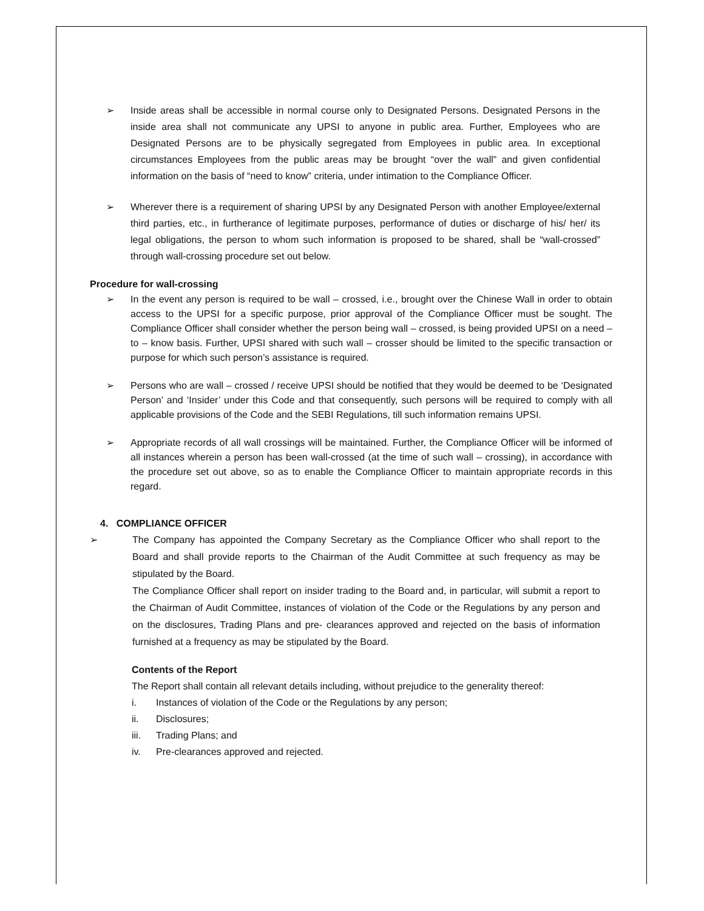➢ Inside areas shall be accessible in normal course only to Designated Persons. Designated Persons in the inside area shall not communicate any UPSI to anyone in public area. Further, Employees who are Designated Persons are to be physically segregated from Employees in public area. In exceptional circumstances Employees from the public areas may be brought “over the wall” and given confidential information on the basis of “need to know” criteria, under intimation to the Compliance Officer.
➢ Wherever there is a requirement of sharing UPSI by any Designated Person with another Employee/external third parties, etc., in furtherance of legitimate purposes, performance of duties or discharge of his/ her/ its legal obligations, the person to whom such information is proposed to be shared, shall be “wall-crossed” through wall-crossing procedure set out below.
Procedure for wall-crossing
➢ In the event any person is required to be wall – crossed, i.e., brought over the Chinese Wall in order to obtain access to the UPSI for a specific purpose, prior approval of the Compliance Officer must be sought. The Compliance Officer shall consider whether the person being wall – crossed, is being provided UPSI on a need – to – know basis. Further, UPSI shared with such wall – crosser should be limited to the specific transaction or purpose for which such person’s assistance is required.
➢ Persons who are wall – crossed / receive UPSI should be notified that they would be deemed to be ‘Designated Person’ and ‘Insider’ under this Code and that consequently, such persons will be required to comply with all applicable provisions of the Code and the SEBI Regulations, till such information remains UPSI.
➢ Appropriate records of all wall crossings will be maintained. Further, the Compliance Officer will be informed of all instances wherein a person has been wall-crossed (at the time of such wall – crossing), in accordance with the procedure set out above, so as to enable the Compliance Officer to maintain appropriate records in this regard.
4. COMPLIANCE OFFICER
➢ The Company has appointed the Company Secretary as the Compliance Officer who shall report to the Board and shall provide reports to the Chairman of the Audit Committee at such frequency as may be stipulated by the Board.
The Compliance Officer shall report on insider trading to the Board and, in particular, will submit a report to the Chairman of Audit Committee, instances of violation of the Code or the Regulations by any person and on the disclosures, Trading Plans and pre- clearances approved and rejected on the basis of information furnished at a frequency as may be stipulated by the Board.
Contents of the Report
The Report shall contain all relevant details including, without prejudice to the generality thereof:
i. Instances of violation of the Code or the Regulations by any person;
ii. Disclosures;
iii. Trading Plans; and
iv. Pre-clearances approved and rejected.